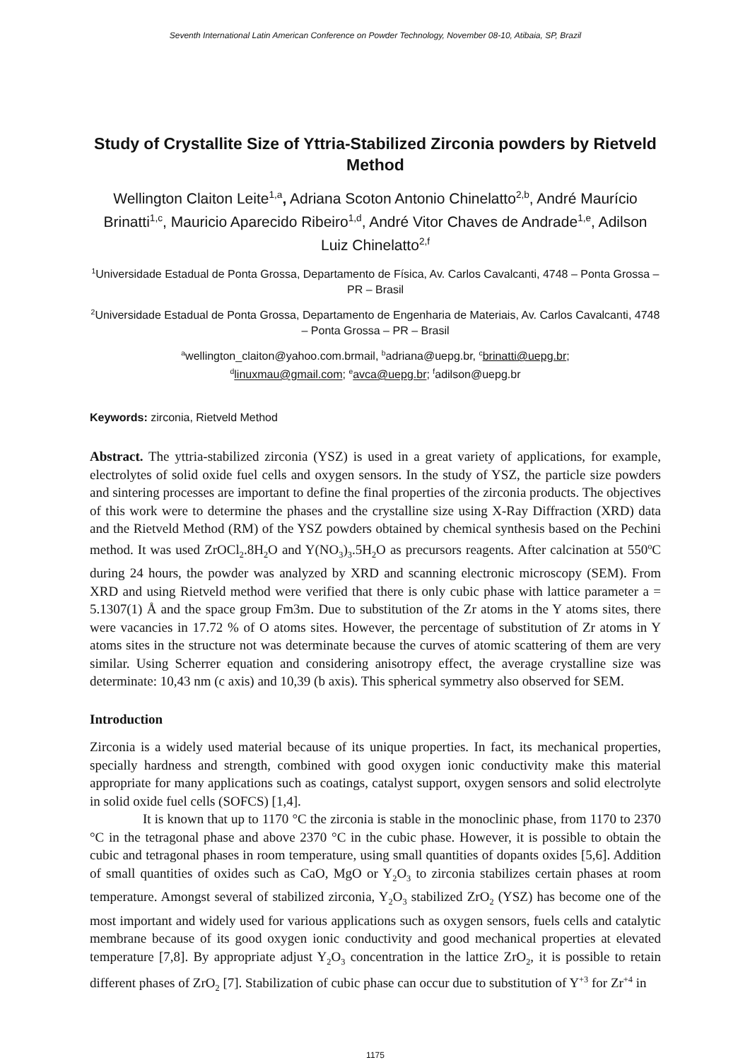Seventh International Latin American Conference on Powder Technology, November 08-10, Atibaia, SP, Brazil
Study of Crystallite Size of Yttria-Stabilized Zirconia powders by Rietveld Method
Wellington Claiton Leite<sup>1,a</sup>, Adriana Scoton Antonio Chinelatto<sup>2,b</sup>, André Maurício Brinatti<sup>1,c</sup>, Mauricio Aparecido Ribeiro<sup>1,d</sup>, André Vitor Chaves de Andrade<sup>1,e</sup>, Adilson Luiz Chinelatto<sup>2,f</sup>
<sup>1</sup> Universidade Estadual de Ponta Grossa, Departamento de Física, Av. Carlos Cavalcanti, 4748 – Ponta Grossa – PR – Brasil
<sup>2</sup> Universidade Estadual de Ponta Grossa, Departamento de Engenharia de Materiais, Av. Carlos Cavalcanti, 4748 – Ponta Grossa – PR – Brasil
<sup>a</sup> wellington_claiton@yahoo.com.brmail, <sup>b</sup>adriana@uepg.br, <sup>c</sup>brinatti@uepg.br;
<sup>d</sup> linuxmau@gmail.com; <sup>e</sup>avca@uepg.br; <sup>f</sup>adilson@uepg.br
Keywords: zirconia, Rietveld Method
Abstract. The yttria-stabilized zirconia (YSZ) is used in a great variety of applications, for example, electrolytes of solid oxide fuel cells and oxygen sensors. In the study of YSZ, the particle size powders and sintering processes are important to define the final properties of the zirconia products. The objectives of this work were to determine the phases and the crystalline size using X-Ray Diffraction (XRD) data and the Rietveld Method (RM) of the YSZ powders obtained by chemical synthesis based on the Pechini method. It was used ZrOCl<sub>2</sub>.8H<sub>2</sub>O and Y(NO<sub>3</sub>)<sub>3</sub>.5H<sub>2</sub>O as precursors reagents. After calcination at 550<sup>o</sup>C during 24 hours, the powder was analyzed by XRD and scanning electronic microscopy (SEM). From XRD and using Rietveld method were verified that there is only cubic phase with lattice parameter a = 5.1307(1) Å and the space group Fm3m. Due to substitution of the Zr atoms in the Y atoms sites, there were vacancies in 17.72 % of O atoms sites. However, the percentage of substitution of Zr atoms in Y atoms sites in the structure not was determinate because the curves of atomic scattering of them are very similar. Using Scherrer equation and considering anisotropy effect, the average crystalline size was determinate: 10,43 nm (c axis) and 10,39 (b axis). This spherical symmetry also observed for SEM.
Introduction
Zirconia is a widely used material because of its unique properties. In fact, its mechanical properties, specially hardness and strength, combined with good oxygen ionic conductivity make this material appropriate for many applications such as coatings, catalyst support, oxygen sensors and solid electrolyte in solid oxide fuel cells (SOFCS) [1,4].
It is known that up to 1170 °C the zirconia is stable in the monoclinic phase, from 1170 to 2370 °C in the tetragonal phase and above 2370 °C in the cubic phase. However, it is possible to obtain the cubic and tetragonal phases in room temperature, using small quantities of dopants oxides [5,6]. Addition of small quantities of oxides such as CaO, MgO or Y<sub>2</sub>O<sub>3</sub> to zirconia stabilizes certain phases at room temperature. Amongst several of stabilized zirconia, Y<sub>2</sub>O<sub>3</sub> stabilized ZrO<sub>2</sub> (YSZ) has become one of the most important and widely used for various applications such as oxygen sensors, fuels cells and catalytic membrane because of its good oxygen ionic conductivity and good mechanical properties at elevated temperature [7,8]. By appropriate adjust Y<sub>2</sub>O<sub>3</sub> concentration in the lattice ZrO<sub>2</sub>, it is possible to retain different phases of ZrO<sub>2</sub> [7]. Stabilization of cubic phase can occur due to substitution of Y<sup>+3</sup> for Zr<sup>+4</sup> in
1175